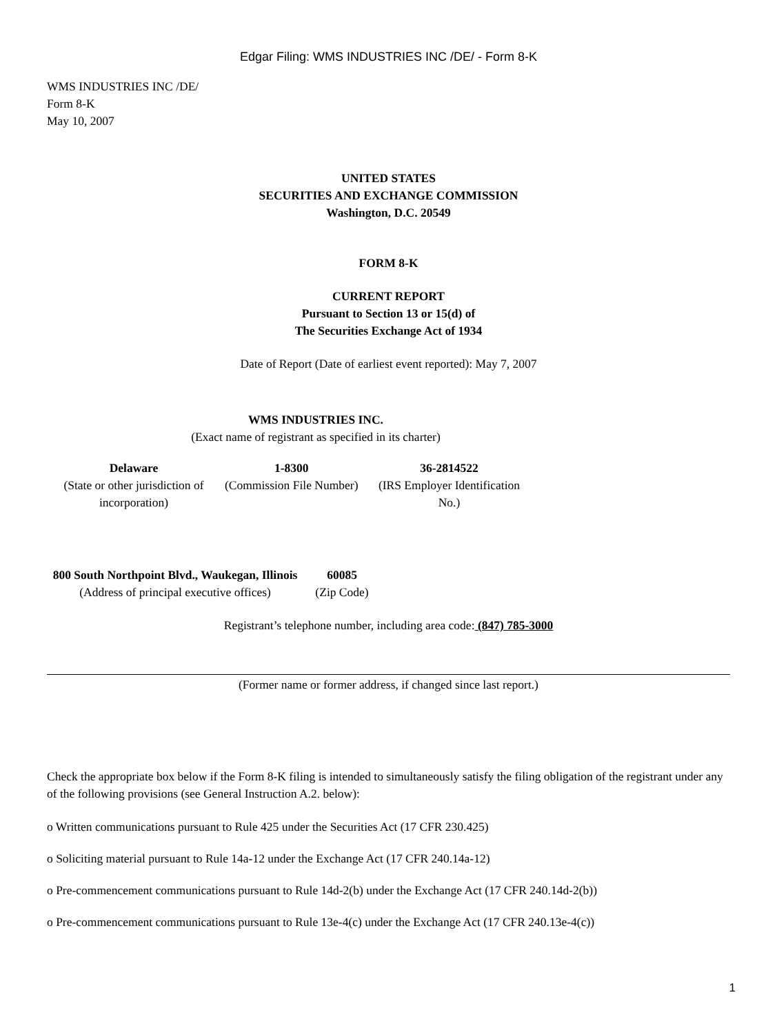Edgar Filing: WMS INDUSTRIES INC /DE/ - Form 8-K
WMS INDUSTRIES INC /DE/
Form 8-K
May 10, 2007
UNITED STATES
SECURITIES AND EXCHANGE COMMISSION
Washington, D.C. 20549
FORM 8-K
CURRENT REPORT
Pursuant to Section 13 or 15(d) of
The Securities Exchange Act of 1934
Date of Report (Date of earliest event reported): May 7, 2007
WMS INDUSTRIES INC.
(Exact name of registrant as specified in its charter)
| Delaware | 1-8300 | 36-2814522 |
| (State or other jurisdiction of incorporation) | (Commission File Number) | (IRS Employer Identification No.) |
| 800 South Northpoint Blvd., Waukegan, Illinois | 60085 |
| (Address of principal executive offices) | (Zip Code) |
Registrant’s telephone number, including area code: (847) 785-3000
(Former name or former address, if changed since last report.)
Check the appropriate box below if the Form 8-K filing is intended to simultaneously satisfy the filing obligation of the registrant under any of the following provisions (see General Instruction A.2. below):
o Written communications pursuant to Rule 425 under the Securities Act (17 CFR 230.425)
o Soliciting material pursuant to Rule 14a-12 under the Exchange Act (17 CFR 240.14a-12)
o Pre-commencement communications pursuant to Rule 14d-2(b) under the Exchange Act (17 CFR 240.14d-2(b))
o Pre-commencement communications pursuant to Rule 13e-4(c) under the Exchange Act (17 CFR 240.13e-4(c))
1